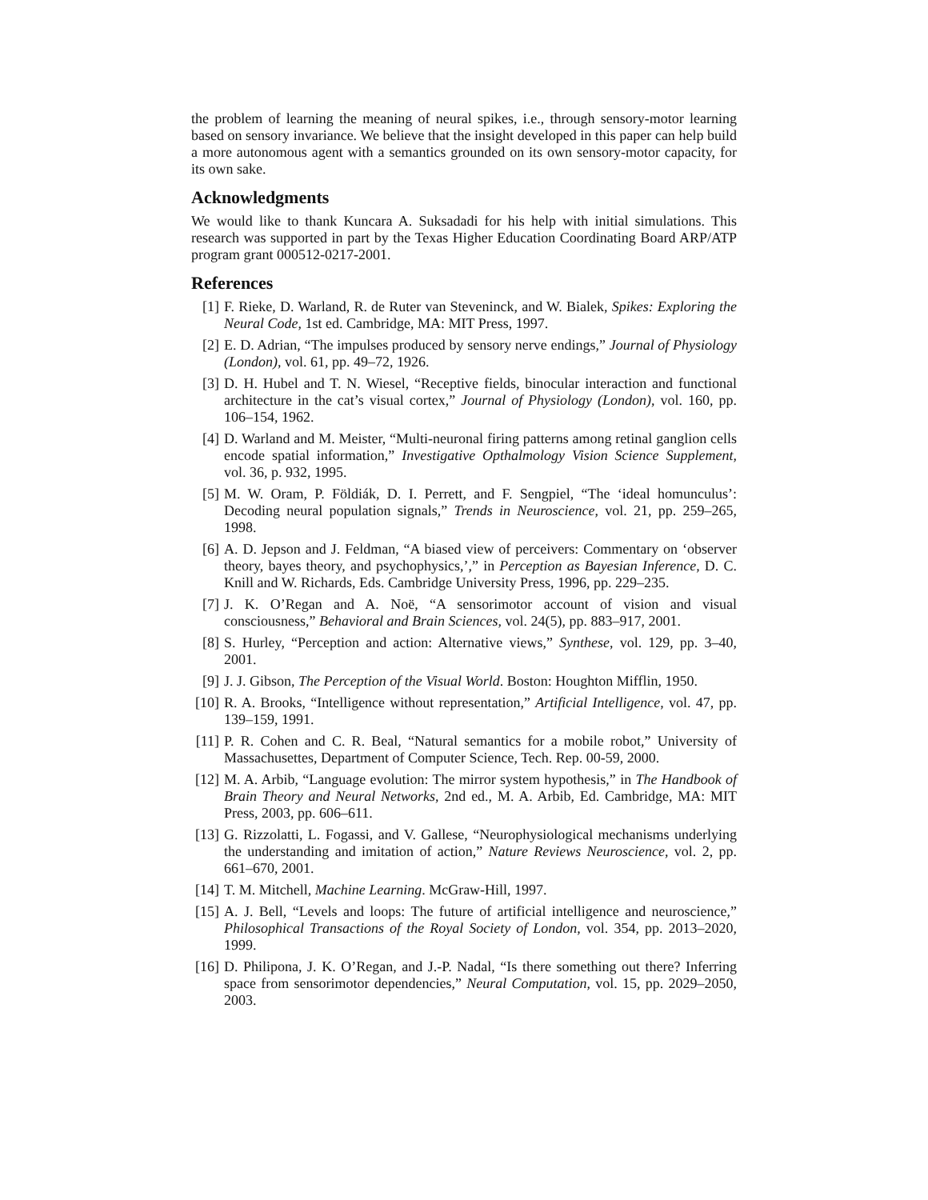the problem of learning the meaning of neural spikes, i.e., through sensory-motor learning based on sensory invariance. We believe that the insight developed in this paper can help build a more autonomous agent with a semantics grounded on its own sensory-motor capacity, for its own sake.
Acknowledgments
We would like to thank Kuncara A. Suksadadi for his help with initial simulations. This research was supported in part by the Texas Higher Education Coordinating Board ARP/ATP program grant 000512-0217-2001.
References
[1] F. Rieke, D. Warland, R. de Ruter van Steveninck, and W. Bialek, Spikes: Exploring the Neural Code, 1st ed. Cambridge, MA: MIT Press, 1997.
[2] E. D. Adrian, “The impulses produced by sensory nerve endings,” Journal of Physiology (London), vol. 61, pp. 49–72, 1926.
[3] D. H. Hubel and T. N. Wiesel, “Receptive fields, binocular interaction and functional architecture in the cat’s visual cortex,” Journal of Physiology (London), vol. 160, pp. 106–154, 1962.
[4] D. Warland and M. Meister, “Multi-neuronal firing patterns among retinal ganglion cells encode spatial information,” Investigative Opthalmology Vision Science Supplement, vol. 36, p. 932, 1995.
[5] M. W. Oram, P. Földiák, D. I. Perrett, and F. Sengpiel, “The ‘ideal homunculus’: Decoding neural population signals,” Trends in Neuroscience, vol. 21, pp. 259–265, 1998.
[6] A. D. Jepson and J. Feldman, “A biased view of perceivers: Commentary on ‘observer theory, bayes theory, and psychophysics,’,” in Perception as Bayesian Inference, D. C. Knill and W. Richards, Eds. Cambridge University Press, 1996, pp. 229–235.
[7] J. K. O’Regan and A. Noë, “A sensorimotor account of vision and visual consciousness,” Behavioral and Brain Sciences, vol. 24(5), pp. 883–917, 2001.
[8] S. Hurley, “Perception and action: Alternative views,” Synthese, vol. 129, pp. 3–40, 2001.
[9] J. J. Gibson, The Perception of the Visual World. Boston: Houghton Mifflin, 1950.
[10] R. A. Brooks, “Intelligence without representation,” Artificial Intelligence, vol. 47, pp. 139–159, 1991.
[11] P. R. Cohen and C. R. Beal, “Natural semantics for a mobile robot,” University of Massachusettes, Department of Computer Science, Tech. Rep. 00-59, 2000.
[12] M. A. Arbib, “Language evolution: The mirror system hypothesis,” in The Handbook of Brain Theory and Neural Networks, 2nd ed., M. A. Arbib, Ed. Cambridge, MA: MIT Press, 2003, pp. 606–611.
[13] G. Rizzolatti, L. Fogassi, and V. Gallese, “Neurophysiological mechanisms underlying the understanding and imitation of action,” Nature Reviews Neuroscience, vol. 2, pp. 661–670, 2001.
[14] T. M. Mitchell, Machine Learning. McGraw-Hill, 1997.
[15] A. J. Bell, “Levels and loops: The future of artificial intelligence and neuroscience,” Philosophical Transactions of the Royal Society of London, vol. 354, pp. 2013–2020, 1999.
[16] D. Philipona, J. K. O’Regan, and J.-P. Nadal, “Is there something out there? Inferring space from sensorimotor dependencies,” Neural Computation, vol. 15, pp. 2029–2050, 2003.